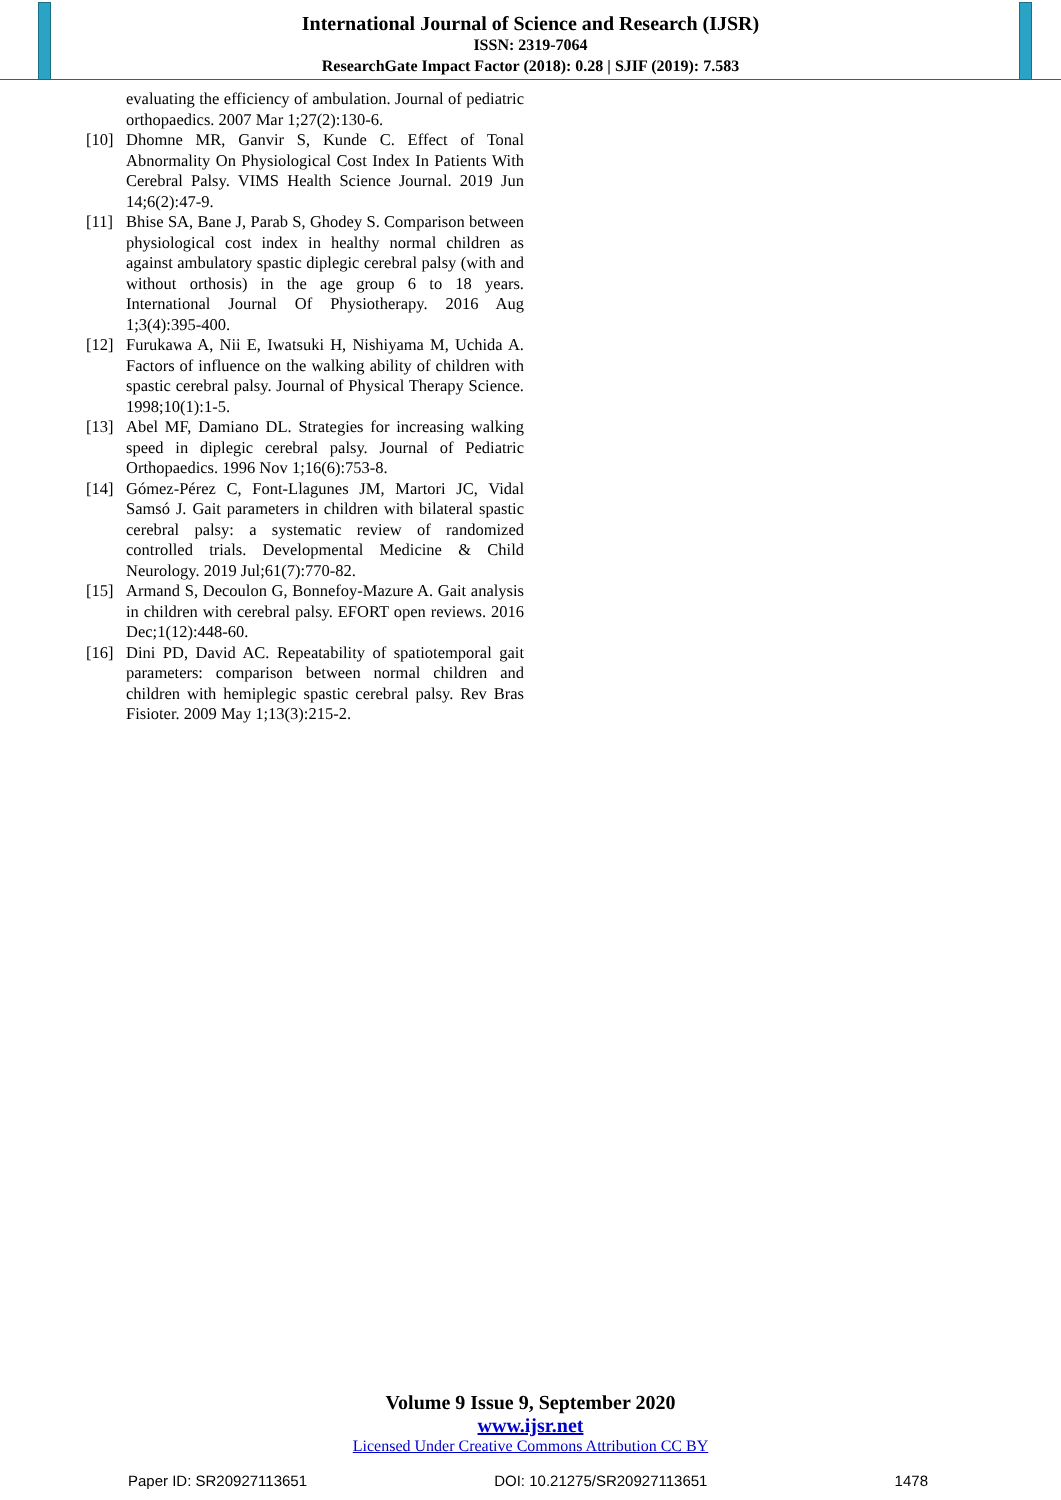International Journal of Science and Research (IJSR)
ISSN: 2319-7064
ResearchGate Impact Factor (2018): 0.28 | SJIF (2019): 7.583
evaluating the efficiency of ambulation. Journal of pediatric orthopaedics. 2007 Mar 1;27(2):130-6.
[10] Dhomne MR, Ganvir S, Kunde C. Effect of Tonal Abnormality On Physiological Cost Index In Patients With Cerebral Palsy. VIMS Health Science Journal. 2019 Jun 14;6(2):47-9.
[11] Bhise SA, Bane J, Parab S, Ghodey S. Comparison between physiological cost index in healthy normal children as against ambulatory spastic diplegic cerebral palsy (with and without orthosis) in the age group 6 to 18 years. International Journal Of Physiotherapy. 2016 Aug 1;3(4):395-400.
[12] Furukawa A, Nii E, Iwatsuki H, Nishiyama M, Uchida A. Factors of influence on the walking ability of children with spastic cerebral palsy. Journal of Physical Therapy Science. 1998;10(1):1-5.
[13] Abel MF, Damiano DL. Strategies for increasing walking speed in diplegic cerebral palsy. Journal of Pediatric Orthopaedics. 1996 Nov 1;16(6):753-8.
[14] Gómez-Pérez C, Font-Llagunes JM, Martori JC, Vidal Samsó J. Gait parameters in children with bilateral spastic cerebral palsy: a systematic review of randomized controlled trials. Developmental Medicine & Child Neurology. 2019 Jul;61(7):770-82.
[15] Armand S, Decoulon G, Bonnefoy-Mazure A. Gait analysis in children with cerebral palsy. EFORT open reviews. 2016 Dec;1(12):448-60.
[16] Dini PD, David AC. Repeatability of spatiotemporal gait parameters: comparison between normal children and children with hemiplegic spastic cerebral palsy. Rev Bras Fisioter. 2009 May 1;13(3):215-2.
Volume 9 Issue 9, September 2020
www.ijsr.net
Licensed Under Creative Commons Attribution CC BY
Paper ID: SR20927113651 DOI: 10.21275/SR20927113651 1478